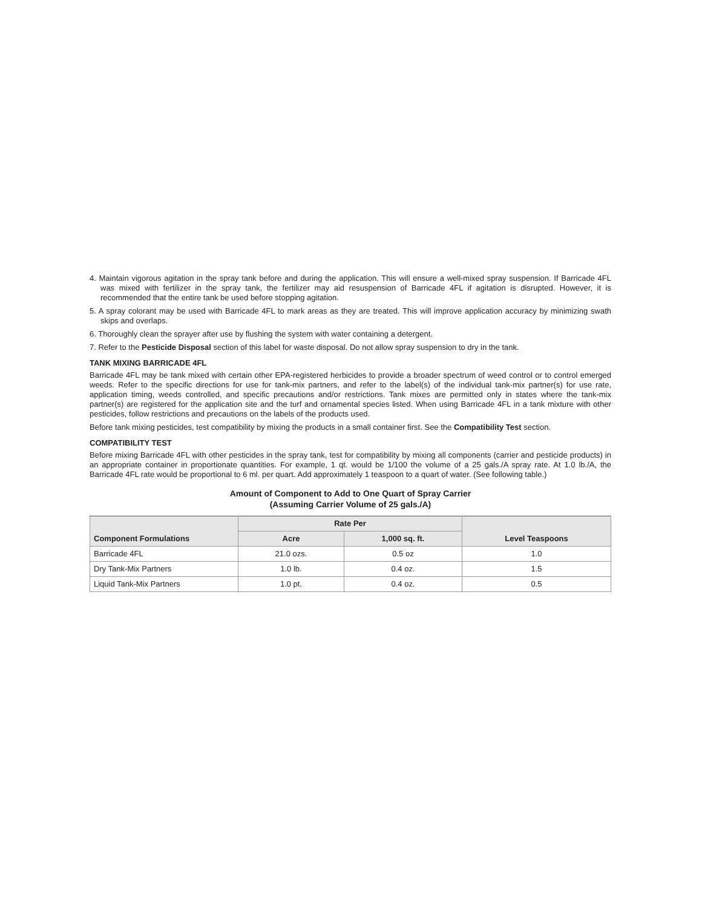4. Maintain vigorous agitation in the spray tank before and during the application. This will ensure a well-mixed spray suspension. If Barricade 4FL was mixed with fertilizer in the spray tank, the fertilizer may aid resuspension of Barricade 4FL if agitation is disrupted. However, it is recommended that the entire tank be used before stopping agitation.
5. A spray colorant may be used with Barricade 4FL to mark areas as they are treated. This will improve application accuracy by minimizing swath skips and overlaps.
6. Thoroughly clean the sprayer after use by flushing the system with water containing a detergent.
7. Refer to the Pesticide Disposal section of this label for waste disposal. Do not allow spray suspension to dry in the tank.
TANK MIXING BARRICADE 4FL
Barricade 4FL may be tank mixed with certain other EPA-registered herbicides to provide a broader spectrum of weed control or to control emerged weeds. Refer to the specific directions for use for tank-mix partners, and refer to the label(s) of the individual tank-mix partner(s) for use rate, application timing, weeds controlled, and specific precautions and/or restrictions. Tank mixes are permitted only in states where the tank-mix partner(s) are registered for the application site and the turf and ornamental species listed. When using Barricade 4FL in a tank mixture with other pesticides, follow restrictions and precautions on the labels of the products used.
Before tank mixing pesticides, test compatibility by mixing the products in a small container first. See the Compatibility Test section.
COMPATIBILITY TEST
Before mixing Barricade 4FL with other pesticides in the spray tank, test for compatibility by mixing all components (carrier and pesticide products) in an appropriate container in proportionate quantities. For example, 1 qt. would be 1/100 the volume of a 25 gals./A spray rate. At 1.0 lb./A, the Barricade 4FL rate would be proportional to 6 ml. per quart. Add approximately 1 teaspoon to a quart of water. (See following table.)
Amount of Component to Add to One Quart of Spray Carrier
(Assuming Carrier Volume of 25 gals./A)
| Component Formulations | Rate Per | | Level Teaspoons |
| --- | --- | --- | --- |
| | Acre | 1,000 sq. ft. | |
| Barricade 4FL | 21.0 ozs. | 0.5 oz | 1.0 |
| Dry Tank-Mix Partners | 1.0 lb. | 0.4 oz. | 1.5 |
| Liquid Tank-Mix Partners | 1.0 pt. | 0.4 oz. | 0.5 |